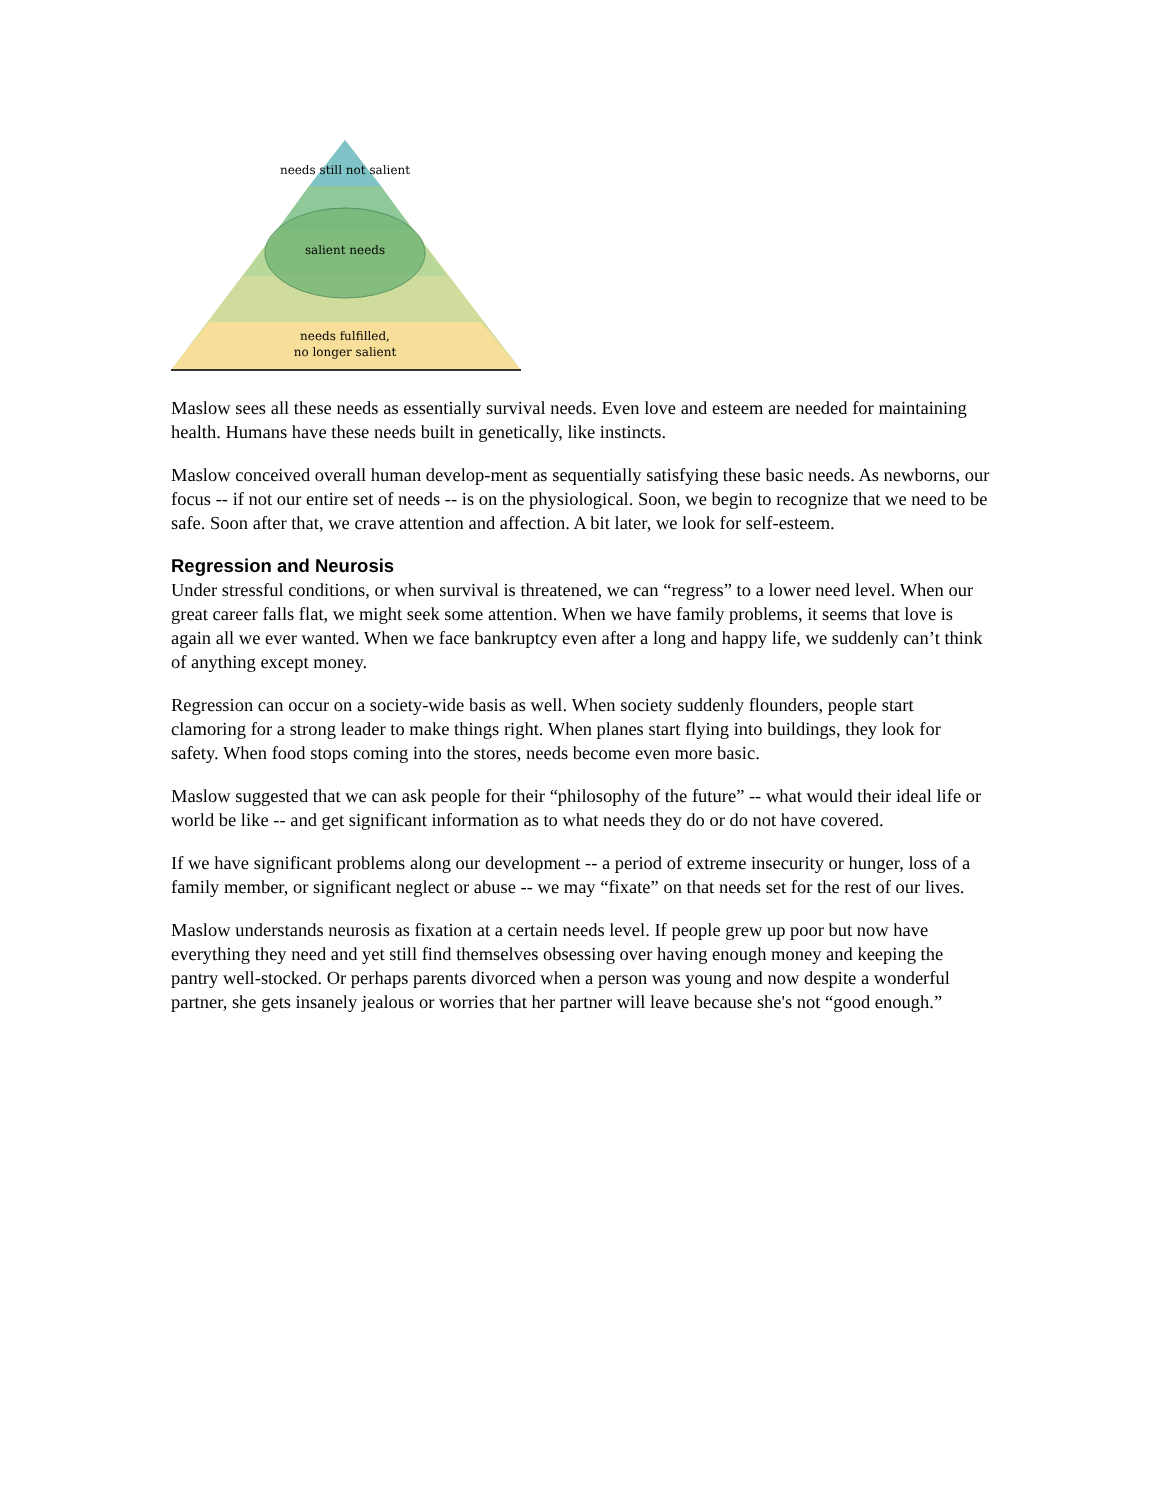needs still not salient
salient needs
needs fulfilled,
no longer salient
Maslow sees all these needs as essentially survival needs. Even love and esteem are needed for maintaining health. Humans have these needs built in genetically, like instincts.
Maslow conceived overall human develop-ment as sequentially satisfying these basic needs. As newborns, our focus -- if not our entire set of needs -- is on the physiological. Soon, we begin to recognize that we need to be safe. Soon after that, we crave attention and affection. A bit later, we look for self-esteem.
Regression and Neurosis
Under stressful conditions, or when survival is threatened, we can “regress” to a lower need level. When our great career falls flat, we might seek some attention. When we have family problems, it seems that love is again all we ever wanted. When we face bankruptcy even after a long and happy life, we suddenly can’t think of anything except money.
Regression can occur on a society-wide basis as well. When society suddenly flounders, people start clamoring for a strong leader to make things right. When planes start flying into buildings, they look for safety. When food stops coming into the stores, needs become even more basic.
Maslow suggested that we can ask people for their “philosophy of the future” -- what would their ideal life or world be like -- and get significant information as to what needs they do or do not have covered.
If we have significant problems along our development -- a period of extreme insecurity or hunger, loss of a family member, or significant neglect or abuse -- we may “fixate” on that needs set for the rest of our lives.
Maslow understands neurosis as fixation at a certain needs level. If people grew up poor but now have everything they need and yet still find themselves obsessing over having enough money and keeping the pantry well-stocked. Or perhaps parents divorced when a person was young and now despite a wonderful partner, she gets insanely jealous or worries that her partner will leave because she's not “good enough.”